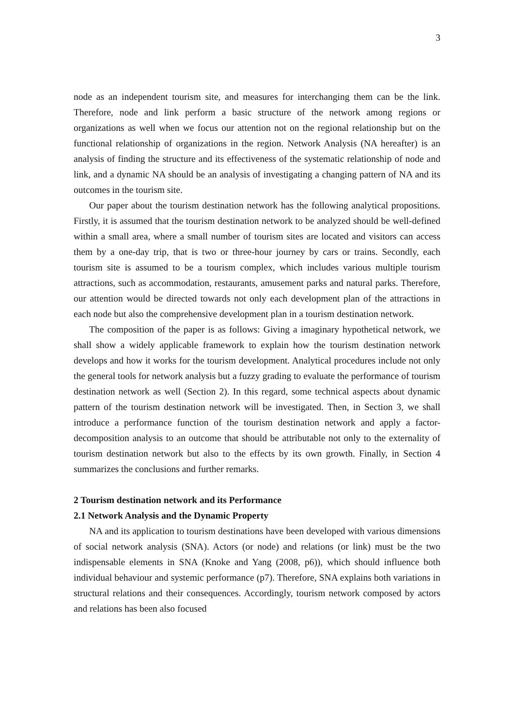3
node as an independent tourism site, and measures for interchanging them can be the link. Therefore, node and link perform a basic structure of the network among regions or organizations as well when we focus our attention not on the regional relationship but on the functional relationship of organizations in the region. Network Analysis (NA hereafter) is an analysis of finding the structure and its effectiveness of the systematic relationship of node and link, and a dynamic NA should be an analysis of investigating a changing pattern of NA and its outcomes in the tourism site.
Our paper about the tourism destination network has the following analytical propositions. Firstly, it is assumed that the tourism destination network to be analyzed should be well-defined within a small area, where a small number of tourism sites are located and visitors can access them by a one-day trip, that is two or three-hour journey by cars or trains. Secondly, each tourism site is assumed to be a tourism complex, which includes various multiple tourism attractions, such as accommodation, restaurants, amusement parks and natural parks. Therefore, our attention would be directed towards not only each development plan of the attractions in each node but also the comprehensive development plan in a tourism destination network.
The composition of the paper is as follows: Giving a imaginary hypothetical network, we shall show a widely applicable framework to explain how the tourism destination network develops and how it works for the tourism development. Analytical procedures include not only the general tools for network analysis but a fuzzy grading to evaluate the performance of tourism destination network as well (Section 2). In this regard, some technical aspects about dynamic pattern of the tourism destination network will be investigated. Then, in Section 3, we shall introduce a performance function of the tourism destination network and apply a factor-decomposition analysis to an outcome that should be attributable not only to the externality of tourism destination network but also to the effects by its own growth. Finally, in Section 4 summarizes the conclusions and further remarks.
2 Tourism destination network and its Performance
2.1 Network Analysis and the Dynamic Property
NA and its application to tourism destinations have been developed with various dimensions of social network analysis (SNA). Actors (or node) and relations (or link) must be the two indispensable elements in SNA (Knoke and Yang (2008, p6)), which should influence both individual behaviour and systemic performance (p7). Therefore, SNA explains both variations in structural relations and their consequences. Accordingly, tourism network composed by actors and relations has been also focused